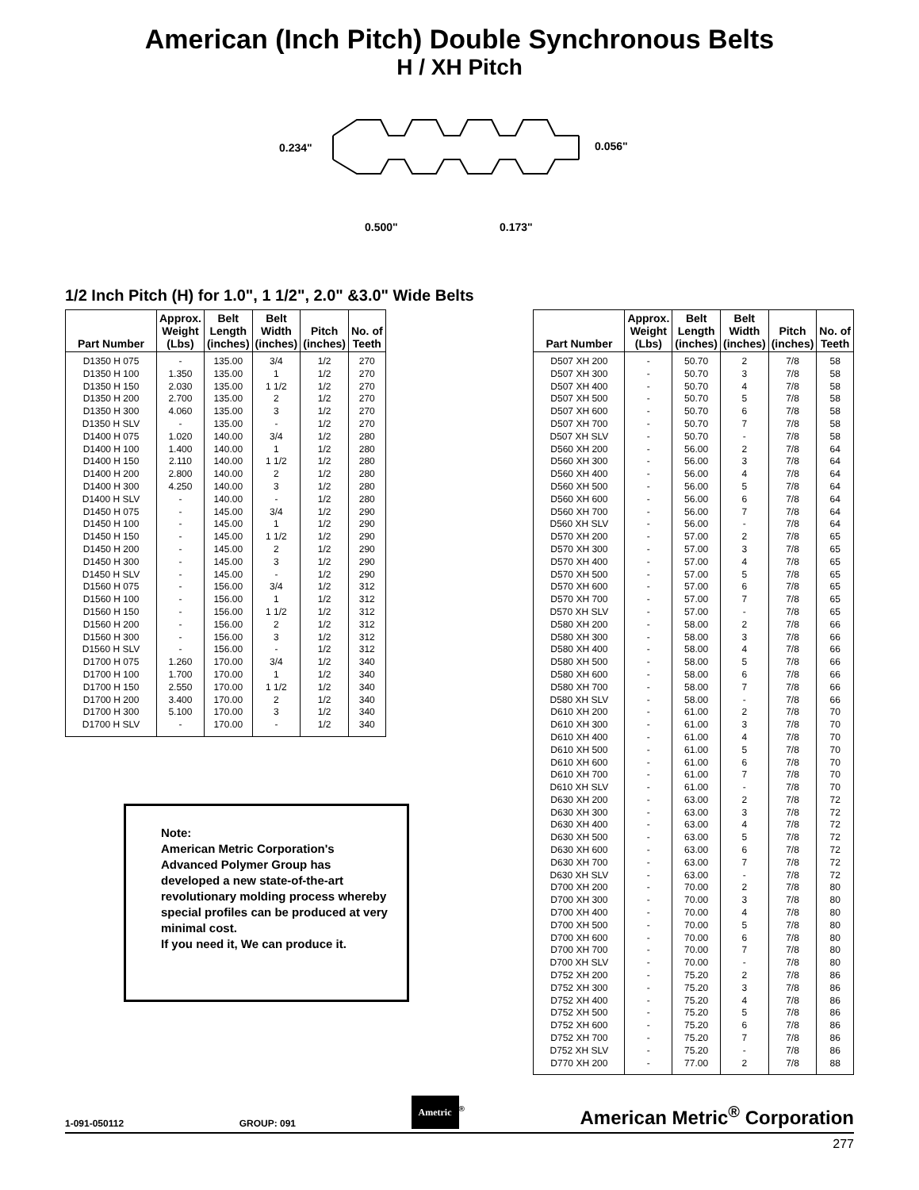American (Inch Pitch) Double Synchronous Belts
H / XH Pitch
0.234"
0.056"
0.500"
0.173"
1/2 Inch Pitch (H) for 1.0", 1 1/2", 2.0" &3.0" Wide Belts
| Part Number | Approx. Weight (Lbs) | Belt Length (inches) | Belt Width (inches) | Pitch (inches) | No. of Teeth |
| --- | --- | --- | --- | --- | --- |
| D1350 H 075 | - | 135.00 | 3/4 | 1/2 | 270 |
| D1350 H 100 | 1.350 | 135.00 | 1 | 1/2 | 270 |
| D1350 H 150 | 2.030 | 135.00 | 1 1/2 | 1/2 | 270 |
| D1350 H 200 | 2.700 | 135.00 | 2 | 1/2 | 270 |
| D1350 H 300 | 4.060 | 135.00 | 3 | 1/2 | 270 |
| D1350 H SLV | - | 135.00 | - | 1/2 | 270 |
| D1400 H 075 | 1.020 | 140.00 | 3/4 | 1/2 | 280 |
| D1400 H 100 | 1.400 | 140.00 | 1 | 1/2 | 280 |
| D1400 H 150 | 2.110 | 140.00 | 1 1/2 | 1/2 | 280 |
| D1400 H 200 | 2.800 | 140.00 | 2 | 1/2 | 280 |
| D1400 H 300 | 4.250 | 140.00 | 3 | 1/2 | 280 |
| D1400 H SLV | - | 140.00 | - | 1/2 | 280 |
| D1450 H 075 | - | 145.00 | 3/4 | 1/2 | 290 |
| D1450 H 100 | - | 145.00 | 1 | 1/2 | 290 |
| D1450 H 150 | - | 145.00 | 1 1/2 | 1/2 | 290 |
| D1450 H 200 | - | 145.00 | 2 | 1/2 | 290 |
| D1450 H 300 | - | 145.00 | 3 | 1/2 | 290 |
| D1450 H SLV | - | 145.00 | - | 1/2 | 290 |
| D1560 H 075 | - | 156.00 | 3/4 | 1/2 | 312 |
| D1560 H 100 | - | 156.00 | 1 | 1/2 | 312 |
| D1560 H 150 | - | 156.00 | 1 1/2 | 1/2 | 312 |
| D1560 H 200 | - | 156.00 | 2 | 1/2 | 312 |
| D1560 H 300 | - | 156.00 | 3 | 1/2 | 312 |
| D1560 H SLV | - | 156.00 | - | 1/2 | 312 |
| D1700 H 075 | 1.260 | 170.00 | 3/4 | 1/2 | 340 |
| D1700 H 100 | 1.700 | 170.00 | 1 | 1/2 | 340 |
| D1700 H 150 | 2.550 | 170.00 | 1 1/2 | 1/2 | 340 |
| D1700 H 200 | 3.400 | 170.00 | 2 | 1/2 | 340 |
| D1700 H 300 | 5.100 | 170.00 | 3 | 1/2 | 340 |
| D1700 H SLV | - | 170.00 | - | 1/2 | 340 |
Note:
American Metric Corporation's Advanced Polymer Group has developed a new state-of-the-art revolutionary molding process whereby special profiles can be produced at very minimal cost.
If you need it, We can produce it.
| Part Number | Approx. Weight (Lbs) | Belt Length (inches) | Belt Width (inches) | Pitch (inches) | No. of Teeth |
| --- | --- | --- | --- | --- | --- |
| D507 XH 200 | - | 50.70 | 2 | 7/8 | 58 |
| D507 XH 300 | - | 50.70 | 3 | 7/8 | 58 |
| D507 XH 400 | - | 50.70 | 4 | 7/8 | 58 |
| D507 XH 500 | - | 50.70 | 5 | 7/8 | 58 |
| D507 XH 600 | - | 50.70 | 6 | 7/8 | 58 |
| D507 XH 700 | - | 50.70 | 7 | 7/8 | 58 |
| D507 XH SLV | - | 50.70 | - | 7/8 | 58 |
| D560 XH 200 | - | 56.00 | 2 | 7/8 | 64 |
| D560 XH 300 | - | 56.00 | 3 | 7/8 | 64 |
| D560 XH 400 | - | 56.00 | 4 | 7/8 | 64 |
| D560 XH 500 | - | 56.00 | 5 | 7/8 | 64 |
| D560 XH 600 | - | 56.00 | 6 | 7/8 | 64 |
| D560 XH 700 | - | 56.00 | 7 | 7/8 | 64 |
| D560 XH SLV | - | 56.00 | - | 7/8 | 64 |
| D570 XH 200 | - | 57.00 | 2 | 7/8 | 65 |
| D570 XH 300 | - | 57.00 | 3 | 7/8 | 65 |
| D570 XH 400 | - | 57.00 | 4 | 7/8 | 65 |
| D570 XH 500 | - | 57.00 | 5 | 7/8 | 65 |
| D570 XH 600 | - | 57.00 | 6 | 7/8 | 65 |
| D570 XH 700 | - | 57.00 | 7 | 7/8 | 65 |
| D570 XH SLV | - | 57.00 | - | 7/8 | 65 |
| D580 XH 200 | - | 58.00 | 2 | 7/8 | 66 |
| D580 XH 300 | - | 58.00 | 3 | 7/8 | 66 |
| D580 XH 400 | - | 58.00 | 4 | 7/8 | 66 |
| D580 XH 500 | - | 58.00 | 5 | 7/8 | 66 |
| D580 XH 600 | - | 58.00 | 6 | 7/8 | 66 |
| D580 XH 700 | - | 58.00 | 7 | 7/8 | 66 |
| D580 XH SLV | - | 58.00 | - | 7/8 | 66 |
| D610 XH 200 | - | 61.00 | 2 | 7/8 | 70 |
| D610 XH 300 | - | 61.00 | 3 | 7/8 | 70 |
| D610 XH 400 | - | 61.00 | 4 | 7/8 | 70 |
| D610 XH 500 | - | 61.00 | 5 | 7/8 | 70 |
| D610 XH 600 | - | 61.00 | 6 | 7/8 | 70 |
| D610 XH 700 | - | 61.00 | 7 | 7/8 | 70 |
| D610 XH SLV | - | 61.00 | - | 7/8 | 70 |
| D630 XH 200 | - | 63.00 | 2 | 7/8 | 72 |
| D630 XH 300 | - | 63.00 | 3 | 7/8 | 72 |
| D630 XH 400 | - | 63.00 | 4 | 7/8 | 72 |
| D630 XH 500 | - | 63.00 | 5 | 7/8 | 72 |
| D630 XH 600 | - | 63.00 | 6 | 7/8 | 72 |
| D630 XH 700 | - | 63.00 | 7 | 7/8 | 72 |
| D630 XH SLV | - | 63.00 | - | 7/8 | 72 |
| D700 XH 200 | - | 70.00 | 2 | 7/8 | 80 |
| D700 XH 300 | - | 70.00 | 3 | 7/8 | 80 |
| D700 XH 400 | - | 70.00 | 4 | 7/8 | 80 |
| D700 XH 500 | - | 70.00 | 5 | 7/8 | 80 |
| D700 XH 600 | - | 70.00 | 6 | 7/8 | 80 |
| D700 XH 700 | - | 70.00 | 7 | 7/8 | 80 |
| D700 XH SLV | - | 70.00 | - | 7/8 | 80 |
| D752 XH 200 | - | 75.20 | 2 | 7/8 | 86 |
| D752 XH 300 | - | 75.20 | 3 | 7/8 | 86 |
| D752 XH 400 | - | 75.20 | 4 | 7/8 | 86 |
| D752 XH 500 | - | 75.20 | 5 | 7/8 | 86 |
| D752 XH 600 | - | 75.20 | 6 | 7/8 | 86 |
| D752 XH 700 | - | 75.20 | 7 | 7/8 | 86 |
| D752 XH SLV | - | 75.20 | - | 7/8 | 86 |
| D770 XH 200 | - | 77.00 | 2 | 7/8 | 88 |
1-091-050112 GROUP: 091 Ametric<sup>®</sup> American Metric<sup>®</sup> Corporation
277